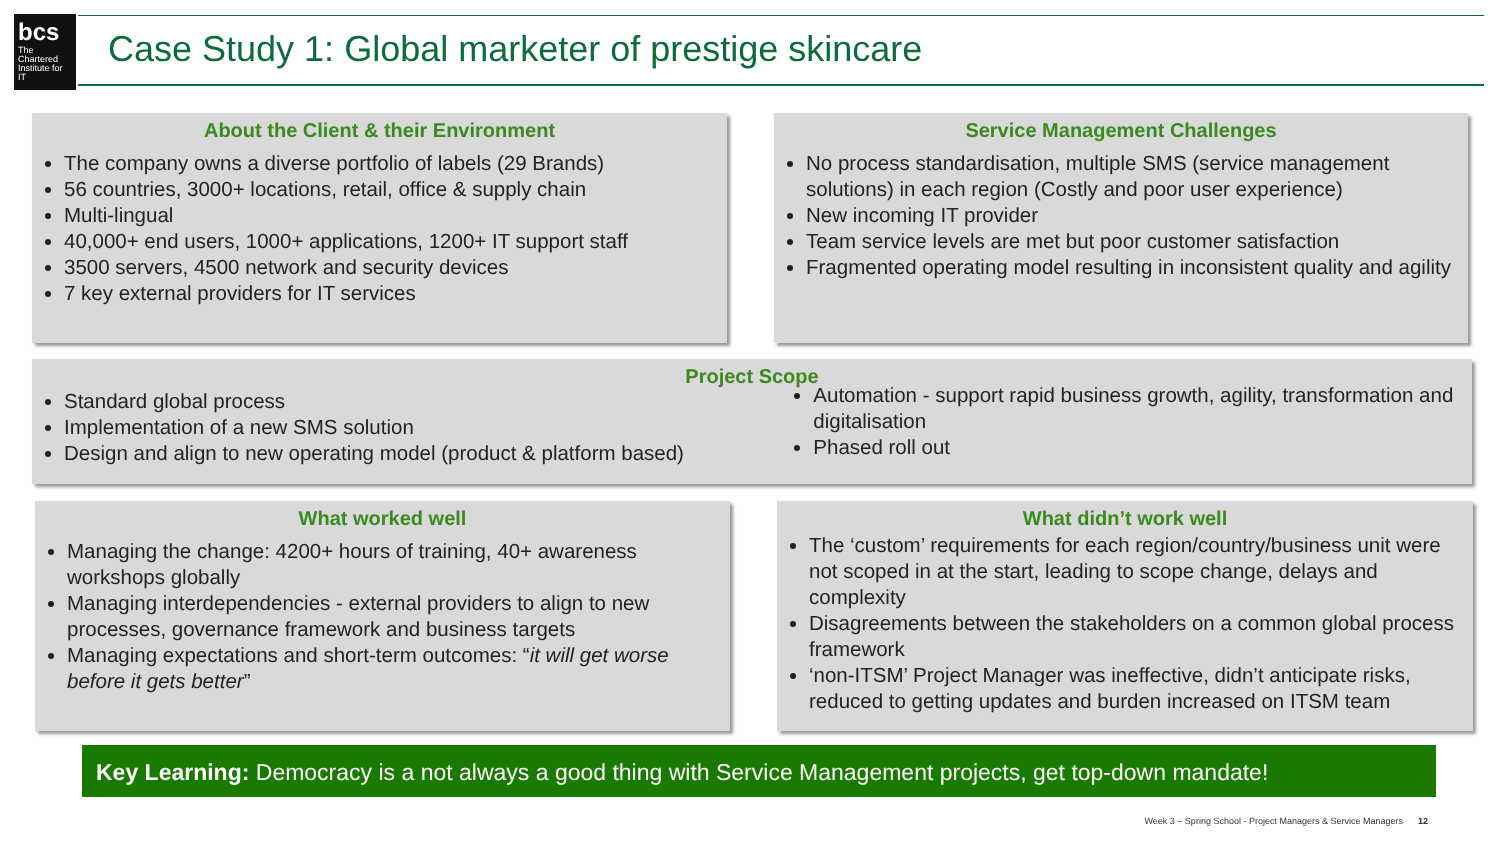bcs
The Chartered Institute for IT
Case Study 1: Global marketer of prestige skincare
About the Client & their Environment
The company owns a diverse portfolio of labels (29 Brands)
56 countries, 3000+ locations, retail, office & supply chain
Multi-lingual
40,000+ end users, 1000+ applications, 1200+ IT support staff
3500 servers, 4500 network and security devices
7 key external providers for IT services
Service Management Challenges
No process standardisation, multiple SMS (service management solutions) in each region (Costly and poor user experience)
New incoming IT provider
Team service levels are met but poor customer satisfaction
Fragmented operating model resulting in inconsistent quality and agility
Project Scope
Standard global process
Implementation of a new SMS solution
Design and align to new operating model (product & platform based)
Automation - support rapid business growth, agility, transformation and digitalisation
Phased roll out
What worked well
Managing the change: 4200+ hours of training, 40+ awareness workshops globally
Managing interdependencies - external providers to align to new processes, governance framework and business targets
Managing expectations and short-term outcomes: “it will get worse before it gets better”
What didn’t work well
The ‘custom’ requirements for each region/country/business unit were not scoped in at the start, leading to scope change, delays and complexity
Disagreements between the stakeholders on a common global process framework
‘non-ITSM’ Project Manager was ineffective, didn’t anticipate risks, reduced to getting updates and burden increased on ITSM team
Key Learning: Democracy is a not always a good thing with Service Management projects, get top-down mandate!
Week 3 – Spring School - Project Managers & Service Managers 12